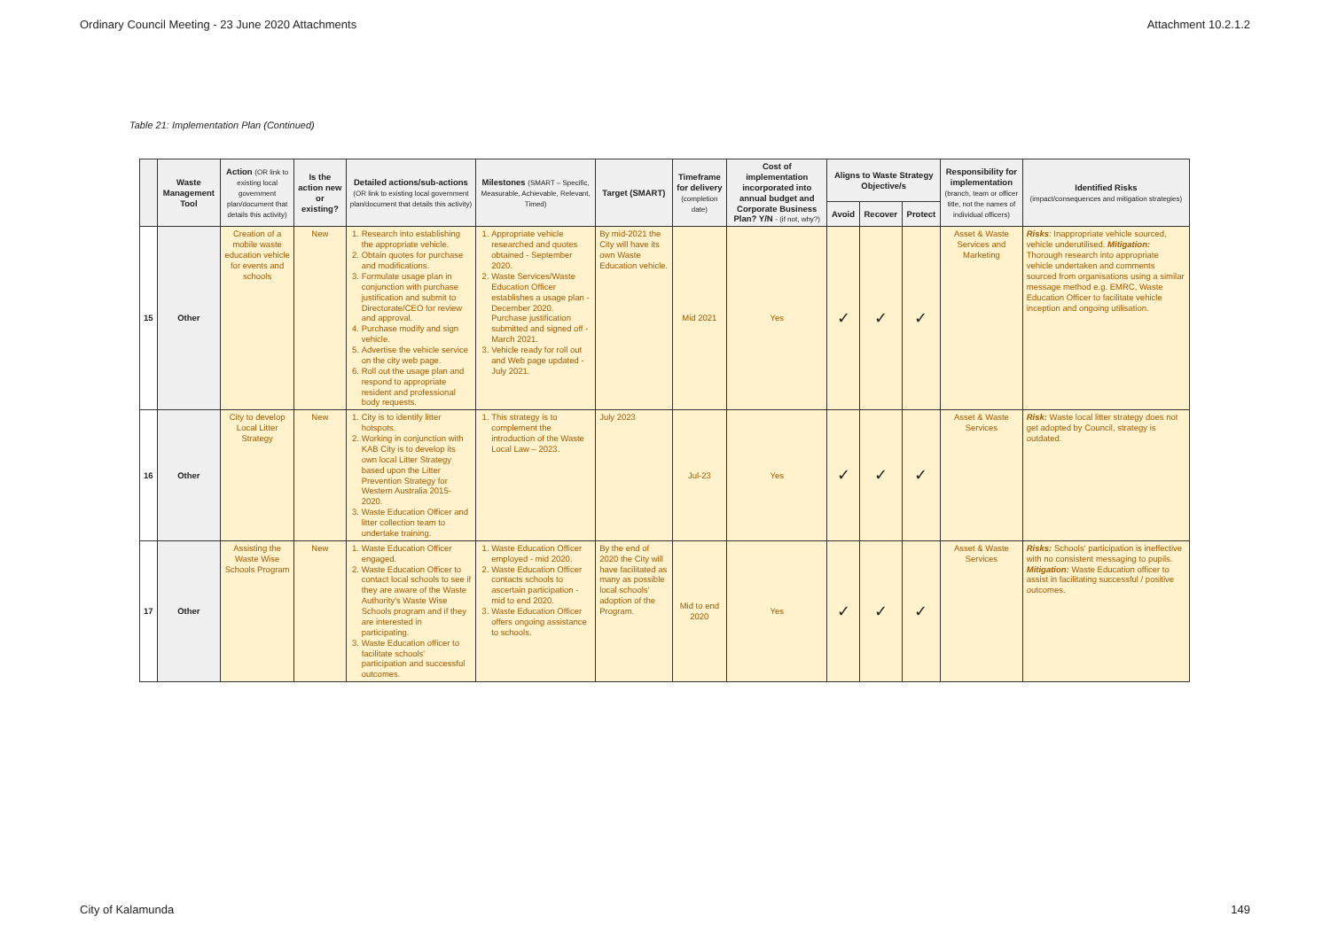Ordinary Council Meeting - 23 June 2020 Attachments Attachment 10.2.1.2
Table 21: Implementation Plan (Continued)
| | Waste Management Tool | Action (OR link to existing local government plan/document that details this activity) | Is the action new or existing? | Detailed actions/sub-actions (OR link to existing local government plan/document that details this activity) | Milestones (SMART – Specific, Measurable, Achievable, Relevant, Timed) | Target (SMART) | Timeframe for delivery (completion date) | Cost of implementation incorporated into annual budget and Corporate Business Plan? Y/N - (if not, why?) | Aligns to Waste Strategy Objective/s | | | Responsibility for implementation (branch, team or officer title, not the names of individual officers) | Identified Risks (impact/consequences and mitigation strategies) |
| --- | --- | --- | --- | --- | --- | --- | --- | --- | --- | --- | --- | --- | --- |
| | | | | | | | | | Avoid | Recover | Protect | | |
| 15 | Other | Creation of a mobile waste education vehicle for events and schools | New | 1. Research into establishing the appropriate vehicle. 2. Obtain quotes for purchase and modifications. 3. Formulate usage plan in conjunction with purchase justification and submit to Directorate/CEO for review and approval. 4. Purchase modify and sign vehicle. 5. Advertise the vehicle service on the city web page. 6. Roll out the usage plan and respond to appropriate resident and professional body requests. | 1. Appropriate vehicle researched and quotes obtained - September 2020. 2. Waste Services/Waste Education Officer establishes a usage plan - December 2020. Purchase justification submitted and signed off - March 2021. 3. Vehicle ready for roll out and Web page updated - July 2021. | By mid-2021 the City will have its own Waste Education vehicle. | Mid 2021 | Yes | ✓ | ✓ | ✓ | Asset & Waste Services and Marketing | Risks : Inappropriate vehicle sourced, vehicle underutilised. Mitigation: Thorough research into appropriate vehicle undertaken and comments sourced from organisations using a similar message method e.g. EMRC, Waste Education Officer to facilitate vehicle inception and ongoing utilisation. |
| 16 | Other | City to develop Local Litter Strategy | New | 1. City is to identify litter hotspots. 2. Working in conjunction with KAB City is to develop its own local Litter Strategy based upon the Litter Prevention Strategy for Western Australia 2015-2020. 3. Waste Education Officer and litter collection team to undertake training. | 1. This strategy is to complement the introduction of the Waste Local Law – 2023. | July 2023 | Jul-23 | Yes | ✓ | ✓ | ✓ | Asset & Waste Services | Risk: Waste local litter strategy does not get adopted by Council, strategy is outdated. |
| 17 | Other | Assisting the Waste Wise Schools Program | New | 1. Waste Education Officer engaged. 2. Waste Education Officer to contact local schools to see if they are aware of the Waste Authority's Waste Wise Schools program and if they are interested in participating. 3. Waste Education officer to facilitate schools' participation and successful outcomes. | 1. Waste Education Officer employed - mid 2020. 2. Waste Education Officer contacts schools to ascertain participation - mid to end 2020. 3. Waste Education Officer offers ongoing assistance to schools. | By the end of 2020 the City will have facilitated as many as possible local schools' adoption of the Program. | Mid to end 2020 | Yes | ✓ | ✓ | ✓ | Asset & Waste Services | Risks: Schools' participation is ineffective with no consistent messaging to pupils. Mitigation: Waste Education officer to assist in facilitating successful / positive outcomes. |
City of Kalamunda 149